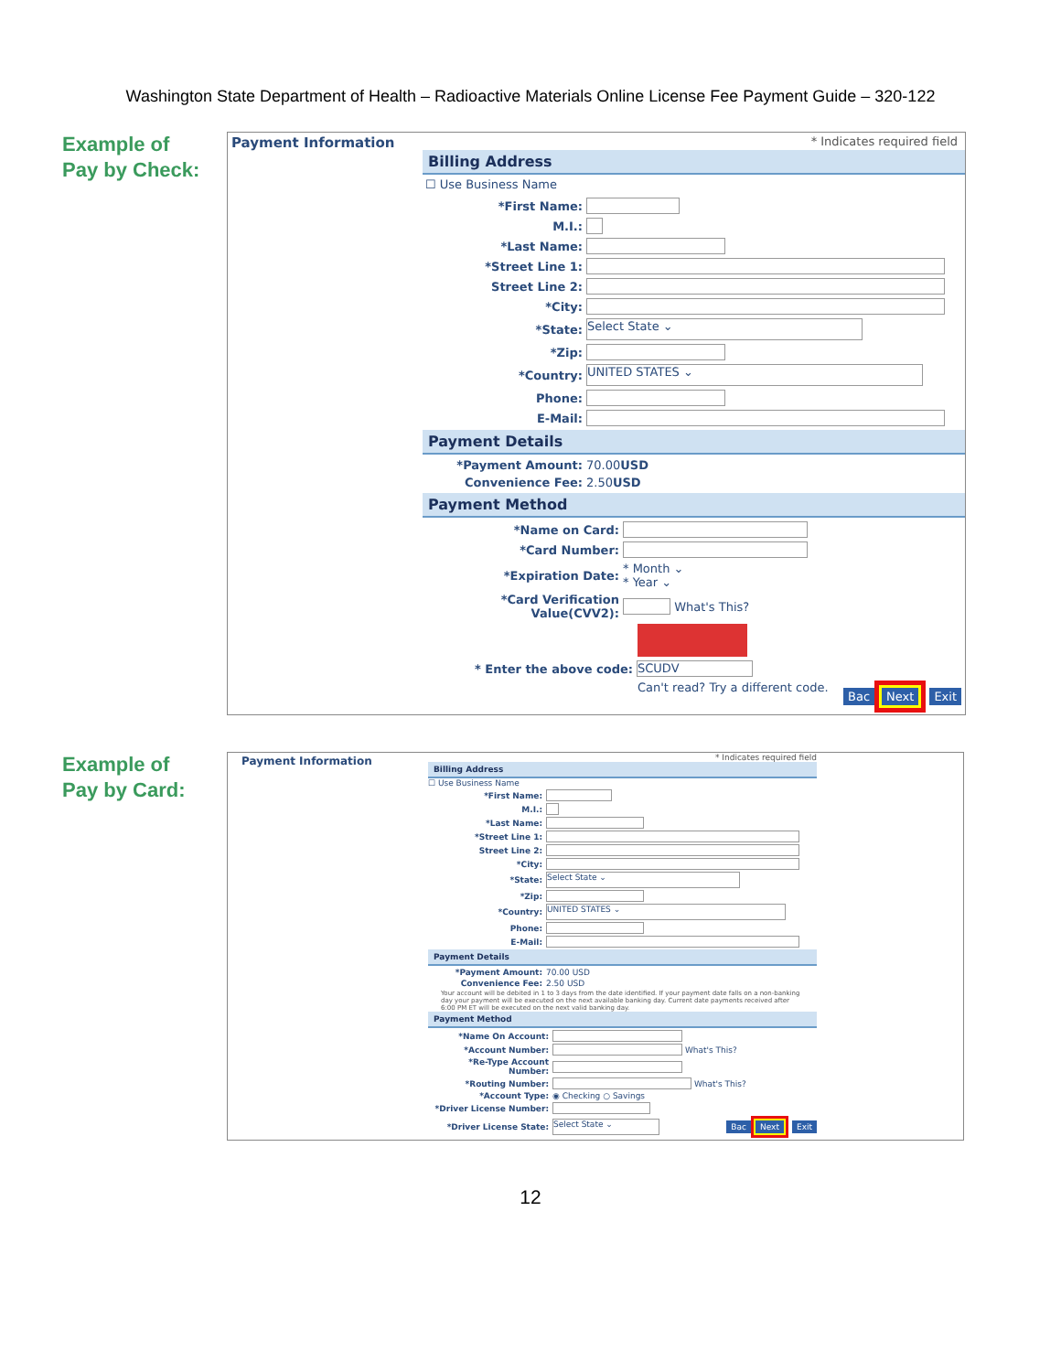Washington State Department of Health – Radioactive Materials Online License Fee Payment Guide – 320-122
Example of
Pay by Check:
Payment Information
* Indicates required field
Billing Address
☐ Use Business Name
*First Name:
M.I.:
*Last Name:
*Street Line 1:
Street Line 2:
*City:
*State: Select State ⌄
*Zip:
*Country: UNITED STATES ⌄
Phone:
E-Mail:
Payment Details
*Payment Amount: 70.00 USD
Convenience Fee: 2.50 USD
Payment Method
*Name on Card:
*Card Number:
*Expiration Date: * Month ⌄
* Year ⌄
*Card Verification Value(CVV2): What's This?
* Enter the above code: SCUDV
Can't read? Try a different code. Bac Next Exit
Example of
Pay by Card:
Payment Information
* Indicates required field
Billing Address
☐ Use Business Name
*First Name:
M.I.:
*Last Name:
*Street Line 1:
Street Line 2:
*City:
*State: Select State ⌄
*Zip:
*Country: UNITED STATES ⌄
Phone:
E-Mail:
Payment Details
*Payment Amount: 70.00 USD
Convenience Fee: 2.50 USD
Your account will be debited in 1 to 3 days from the date identified. If your payment date falls on a non-banking day your payment will be executed on the next available banking day. Current date payments received after 6:00 PM ET will be executed on the next valid banking day.
Payment Method
*Name On Account:
*Account Number: What's This?
*Re-Type Account Number:
*Routing Number: What's This?
*Account Type: ◉ Checking ○ Savings
*Driver License Number:
*Driver License State: Select State ⌄ Bac Next Exit
12